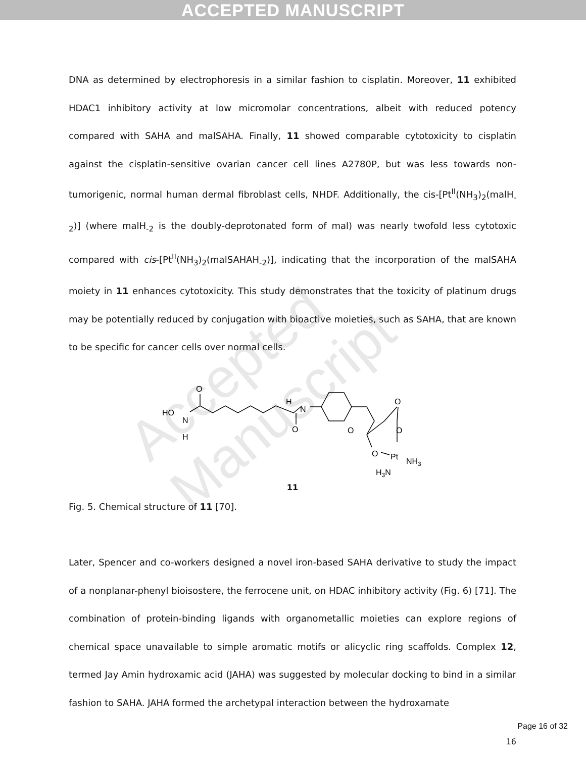ACCEPTED MANUSCRIPT
Accepted Manuscript
DNA as determined by electrophoresis in a similar fashion to cisplatin. Moreover, 11 exhibited HDAC1 inhibitory activity at low micromolar concentrations, albeit with reduced potency compared with SAHA and malSAHA. Finally, 11 showed comparable cytotoxicity to cisplatin against the cisplatin-sensitive ovarian cancer cell lines A2780P, but was less towards non-tumorigenic, normal human dermal fibroblast cells, NHDF. Additionally, the cis-[Pt<sup>II</sup>(NH<sub>3</sub>)<sub>2</sub>(malH<sub>-2</sub>)] (where malH<sub>-2</sub> is the doubly-deprotonated form of mal) was nearly twofold less cytotoxic compared with cis-[Pt<sup>II</sup>(NH<sub>3</sub>)<sub>2</sub>(malSAHAH<sub>-2</sub>)], indicating that the incorporation of the malSAHA moiety in 11 enhances cytotoxicity. This study demonstrates that the toxicity of platinum drugs may be potentially reduced by conjugation with bioactive moieties, such as SAHA, that are known to be specific for cancer cells over normal cells.
HO
N
H
O
O
H
N
O
O
O
O
Pt
NH3
H3N
11
Fig. 5. Chemical structure of 11 [70].
Later, Spencer and co-workers designed a novel iron-based SAHA derivative to study the impact of a nonplanar-phenyl bioisostere, the ferrocene unit, on HDAC inhibitory activity (Fig. 6) [71]. The combination of protein-binding ligands with organometallic moieties can explore regions of chemical space unavailable to simple aromatic motifs or alicyclic ring scaffolds. Complex 12, termed Jay Amin hydroxamic acid (JAHA) was suggested by molecular docking to bind in a similar fashion to SAHA. JAHA formed the archetypal interaction between the hydroxamate
16
Page 16 of 32